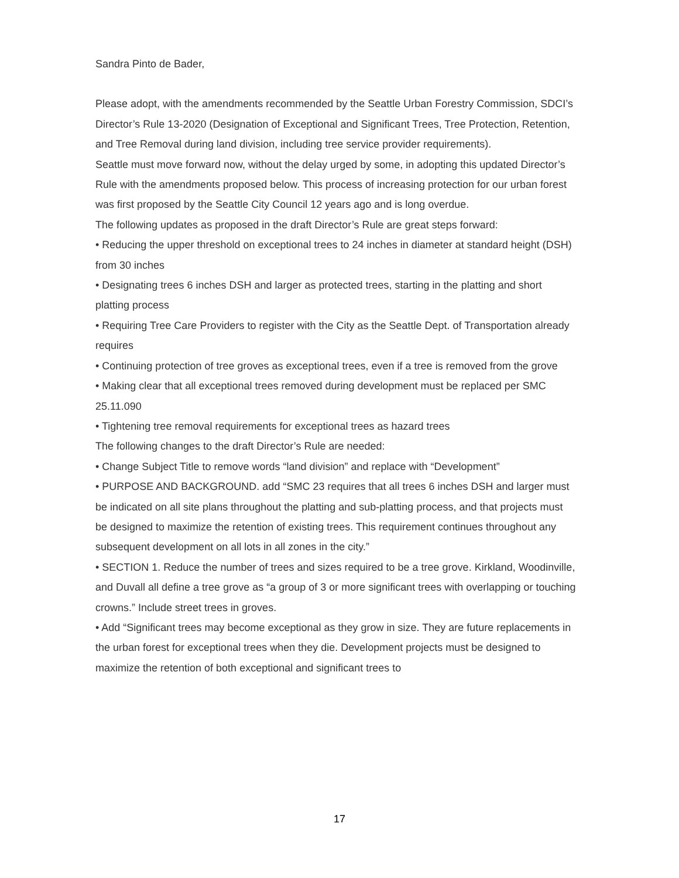Sandra Pinto de Bader,
Please adopt, with the amendments recommended by the Seattle Urban Forestry Commission, SDCI’s Director’s Rule 13-2020 (Designation of Exceptional and Significant Trees, Tree Protection, Retention, and Tree Removal during land division, including tree service provider requirements).
Seattle must move forward now, without the delay urged by some, in adopting this updated Director’s Rule with the amendments proposed below. This process of increasing protection for our urban forest was first proposed by the Seattle City Council 12 years ago and is long overdue.
The following updates as proposed in the draft Director’s Rule are great steps forward:
• Reducing the upper threshold on exceptional trees to 24 inches in diameter at standard height (DSH) from 30 inches
• Designating trees 6 inches DSH and larger as protected trees, starting in the platting and short platting process
• Requiring Tree Care Providers to register with the City as the Seattle Dept. of Transportation already requires
• Continuing protection of tree groves as exceptional trees, even if a tree is removed from the grove
• Making clear that all exceptional trees removed during development must be replaced per SMC 25.11.090
• Tightening tree removal requirements for exceptional trees as hazard trees
The following changes to the draft Director’s Rule are needed:
• Change Subject Title to remove words “land division” and replace with “Development”
• PURPOSE AND BACKGROUND. add “SMC 23 requires that all trees 6 inches DSH and larger must be indicated on all site plans throughout the platting and sub-platting process, and that projects must be designed to maximize the retention of existing trees. This requirement continues throughout any subsequent development on all lots in all zones in the city.”
• SECTION 1. Reduce the number of trees and sizes required to be a tree grove. Kirkland, Woodinville, and Duvall all define a tree grove as “a group of 3 or more significant trees with overlapping or touching crowns.” Include street trees in groves.
• Add “Significant trees may become exceptional as they grow in size. They are future replacements in the urban forest for exceptional trees when they die. Development projects must be designed to maximize the retention of both exceptional and significant trees to
17